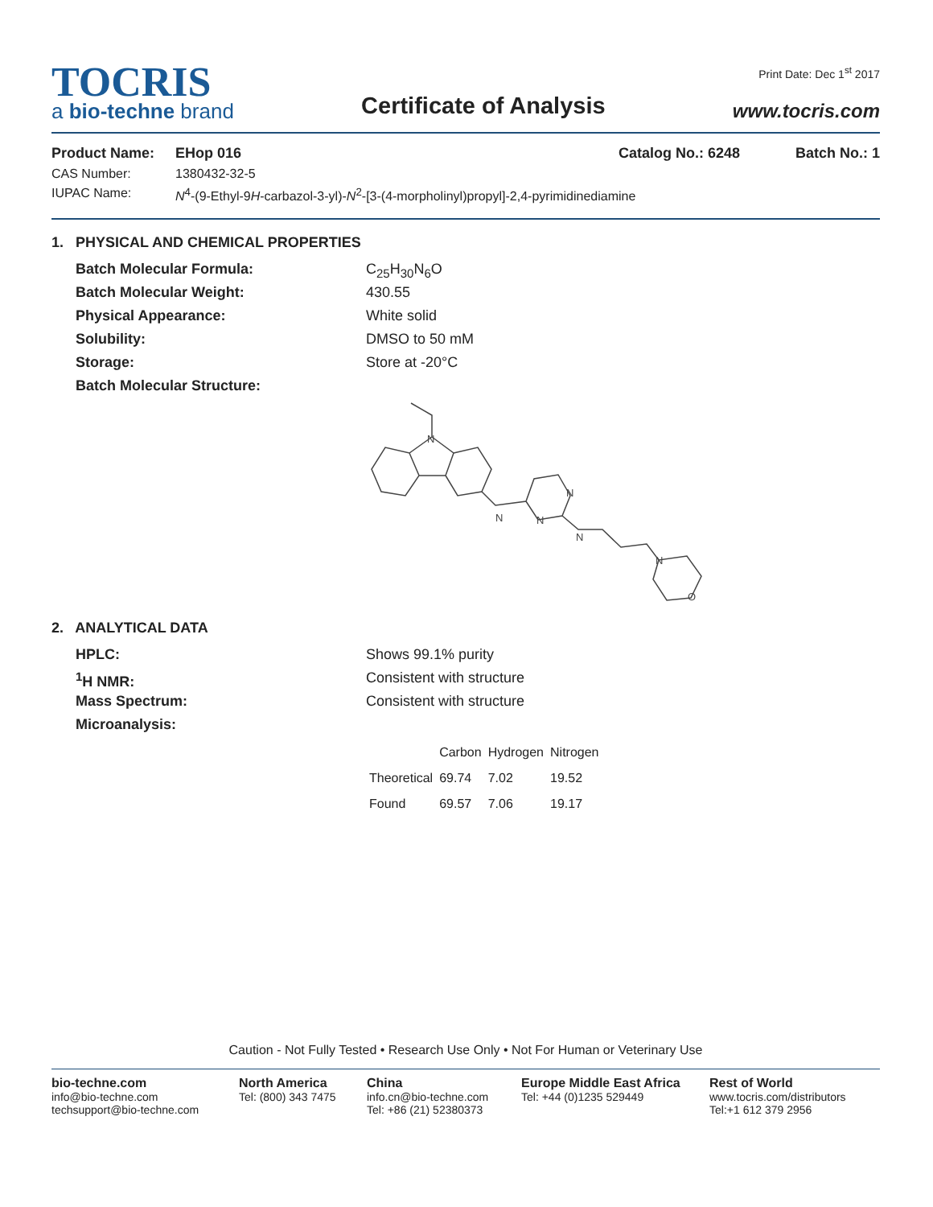TOCRIS
a bio-techne brand
Certificate of Analysis
Print Date: Dec 1<sup>st</sup> 2017
www.tocris.com
Product Name: EHop 016 Catalog No.: 6248 Batch No.: 1
CAS Number: 1380432-32-5
IUPAC Name: N<sup>4</sup>-(9-Ethyl-9H-carbazol-3-yl)-N<sup>2</sup>-[3-(4-morpholinyl)propyl]-2,4-pyrimidinediamine
1. PHYSICAL AND CHEMICAL PROPERTIES
Batch Molecular Formula: C<sub>25</sub>H<sub>30</sub>N<sub>6</sub>O
Batch Molecular Weight: 430.55
Physical Appearance: White solid
Solubility: DMSO to 50 mM
Storage: Store at -20°C
Batch Molecular Structure:
N
N
N
N
N
N
O
2. ANALYTICAL DATA
HPLC: Shows 99.1% purity
<sup>1</sup>H NMR: Consistent with structure
Mass Spectrum: Consistent with structure
Microanalysis:
| | Carbon | Hydrogen | Nitrogen |
| Theoretical | 69.74 | 7.02 | 19.52 |
| Found | 69.57 | 7.06 | 19.17 |
Caution - Not Fully Tested • Research Use Only • Not For Human or Veterinary Use
bio-techne.com
info@bio-techne.com
techsupport@bio-techne.com
North America
Tel: (800) 343 7475
China
info.cn@bio-techne.com
Tel: +86 (21) 52380373
Europe Middle East Africa
Tel: +44 (0)1235 529449
Rest of World
www.tocris.com/distributors
Tel:+1 612 379 2956